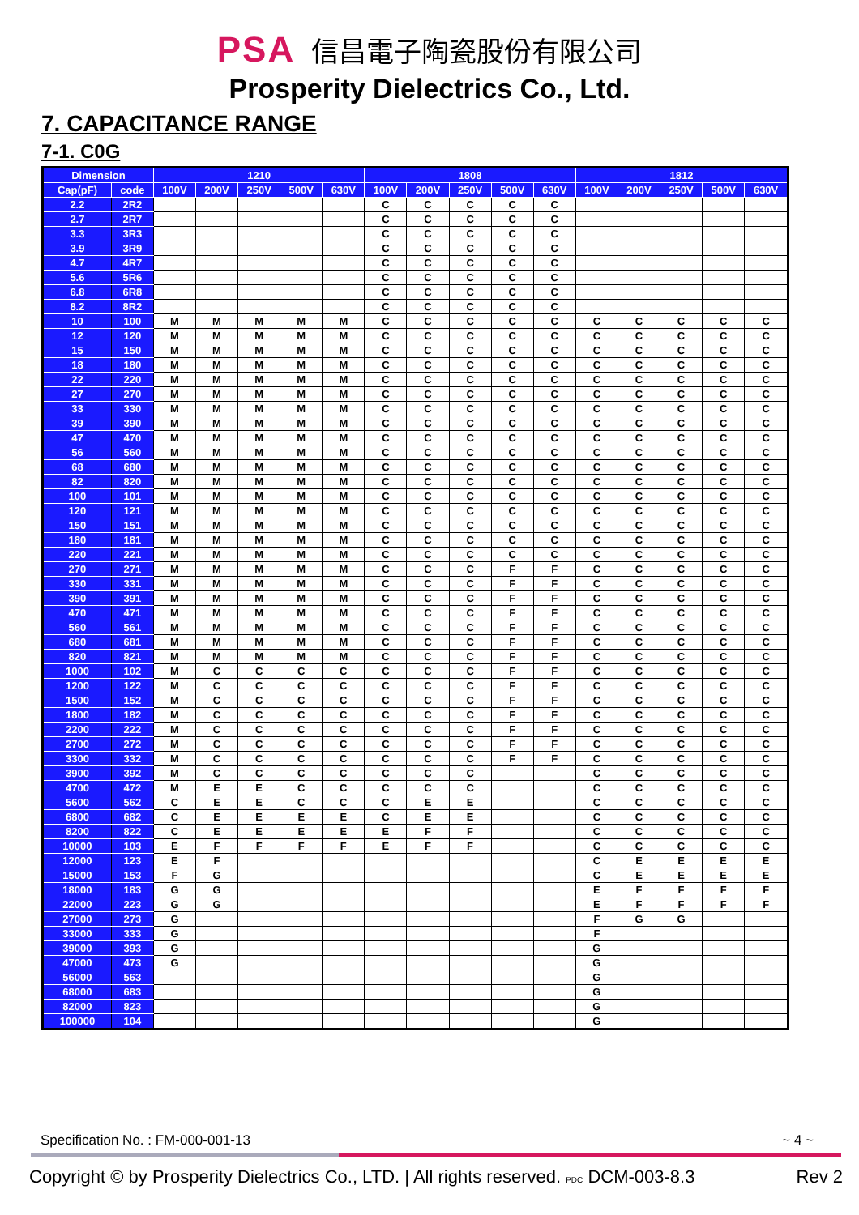PSA 信昌電子陶瓷股份有限公司
Prosperity Dielectrics Co., Ltd.
7. CAPACITANCE RANGE
7-1. C0G
| Dimension | | 1210 | | | | | 1808 | | | | | 1812 | | | | |
| --- | --- | --- | --- | --- | --- | --- | --- | --- | --- | --- | --- | --- | --- | --- | --- | --- |
| Cap(pF) | code | 100V | 200V | 250V | 500V | 630V | 100V | 200V | 250V | 500V | 630V | 100V | 200V | 250V | 500V | 630V |
| 2.2 | 2R2 | | | | | | C | C | C | C | C | | | | | |
| 2.7 | 2R7 | | | | | | C | C | C | C | C | | | | | |
| 3.3 | 3R3 | | | | | | C | C | C | C | C | | | | | |
| 3.9 | 3R9 | | | | | | C | C | C | C | C | | | | | |
| 4.7 | 4R7 | | | | | | C | C | C | C | C | | | | | |
| 5.6 | 5R6 | | | | | | C | C | C | C | C | | | | | |
| 6.8 | 6R8 | | | | | | C | C | C | C | C | | | | | |
| 8.2 | 8R2 | | | | | | C | C | C | C | C | | | | | |
| 10 | 100 | M | M | M | M | M | C | C | C | C | C | C | C | C | C | C |
| 12 | 120 | M | M | M | M | M | C | C | C | C | C | C | C | C | C | C |
| 15 | 150 | M | M | M | M | M | C | C | C | C | C | C | C | C | C | C |
| 18 | 180 | M | M | M | M | M | C | C | C | C | C | C | C | C | C | C |
| 22 | 220 | M | M | M | M | M | C | C | C | C | C | C | C | C | C | C |
| 27 | 270 | M | M | M | M | M | C | C | C | C | C | C | C | C | C | C |
| 33 | 330 | M | M | M | M | M | C | C | C | C | C | C | C | C | C | C |
| 39 | 390 | M | M | M | M | M | C | C | C | C | C | C | C | C | C | C |
| 47 | 470 | M | M | M | M | M | C | C | C | C | C | C | C | C | C | C |
| 56 | 560 | M | M | M | M | M | C | C | C | C | C | C | C | C | C | C |
| 68 | 680 | M | M | M | M | M | C | C | C | C | C | C | C | C | C | C |
| 82 | 820 | M | M | M | M | M | C | C | C | C | C | C | C | C | C | C |
| 100 | 101 | M | M | M | M | M | C | C | C | C | C | C | C | C | C | C |
| 120 | 121 | M | M | M | M | M | C | C | C | C | C | C | C | C | C | C |
| 150 | 151 | M | M | M | M | M | C | C | C | C | C | C | C | C | C | C |
| 180 | 181 | M | M | M | M | M | C | C | C | C | C | C | C | C | C | C |
| 220 | 221 | M | M | M | M | M | C | C | C | C | C | C | C | C | C | C |
| 270 | 271 | M | M | M | M | M | C | C | C | F | F | C | C | C | C | C |
| 330 | 331 | M | M | M | M | M | C | C | C | F | F | C | C | C | C | C |
| 390 | 391 | M | M | M | M | M | C | C | C | F | F | C | C | C | C | C |
| 470 | 471 | M | M | M | M | M | C | C | C | F | F | C | C | C | C | C |
| 560 | 561 | M | M | M | M | M | C | C | C | F | F | C | C | C | C | C |
| 680 | 681 | M | M | M | M | M | C | C | C | F | F | C | C | C | C | C |
| 820 | 821 | M | M | M | M | M | C | C | C | F | F | C | C | C | C | C |
| 1000 | 102 | M | C | C | C | C | C | C | C | F | F | C | C | C | C | C |
| 1200 | 122 | M | C | C | C | C | C | C | C | F | F | C | C | C | C | C |
| 1500 | 152 | M | C | C | C | C | C | C | C | F | F | C | C | C | C | C |
| 1800 | 182 | M | C | C | C | C | C | C | C | F | F | C | C | C | C | C |
| 2200 | 222 | M | C | C | C | C | C | C | C | F | F | C | C | C | C | C |
| 2700 | 272 | M | C | C | C | C | C | C | C | F | F | C | C | C | C | C |
| 3300 | 332 | M | C | C | C | C | C | C | C | F | F | C | C | C | C | C |
| 3900 | 392 | M | C | C | C | C | C | C | C | | | C | C | C | C | C |
| 4700 | 472 | M | E | E | C | C | C | C | C | | | C | C | C | C | C |
| 5600 | 562 | C | E | E | C | C | C | E | E | | | C | C | C | C | C |
| 6800 | 682 | C | E | E | E | E | C | E | E | | | C | C | C | C | C |
| 8200 | 822 | C | E | E | E | E | E | F | F | | | C | C | C | C | C |
| 10000 | 103 | E | F | F | F | F | E | F | F | | | C | C | C | C | C |
| 12000 | 123 | E | F | | | | | | | | | C | E | E | E | E |
| 15000 | 153 | F | G | | | | | | | | | C | E | E | E | E |
| 18000 | 183 | G | G | | | | | | | | | E | F | F | F | F |
| 22000 | 223 | G | G | | | | | | | | | E | F | F | F | F |
| 27000 | 273 | G | | | | | | | | | | F | G | G | | |
| 33000 | 333 | G | | | | | | | | | | F | | | | |
| 39000 | 393 | G | | | | | | | | | | G | | | | |
| 47000 | 473 | G | | | | | | | | | | G | | | | |
| 56000 | 563 | | | | | | | | | | | G | | | | |
| 68000 | 683 | | | | | | | | | | | G | | | | |
| 82000 | 823 | | | | | | | | | | | G | | | | |
| 100000 | 104 | | | | | | | | | | | G | | | | |
Specification No. : FM-000-001-13 ~ 4 ~
Copyright © by Prosperity Dielectrics Co., LTD. | All rights reserved. PDC DCM-003-8.3 Rev 2